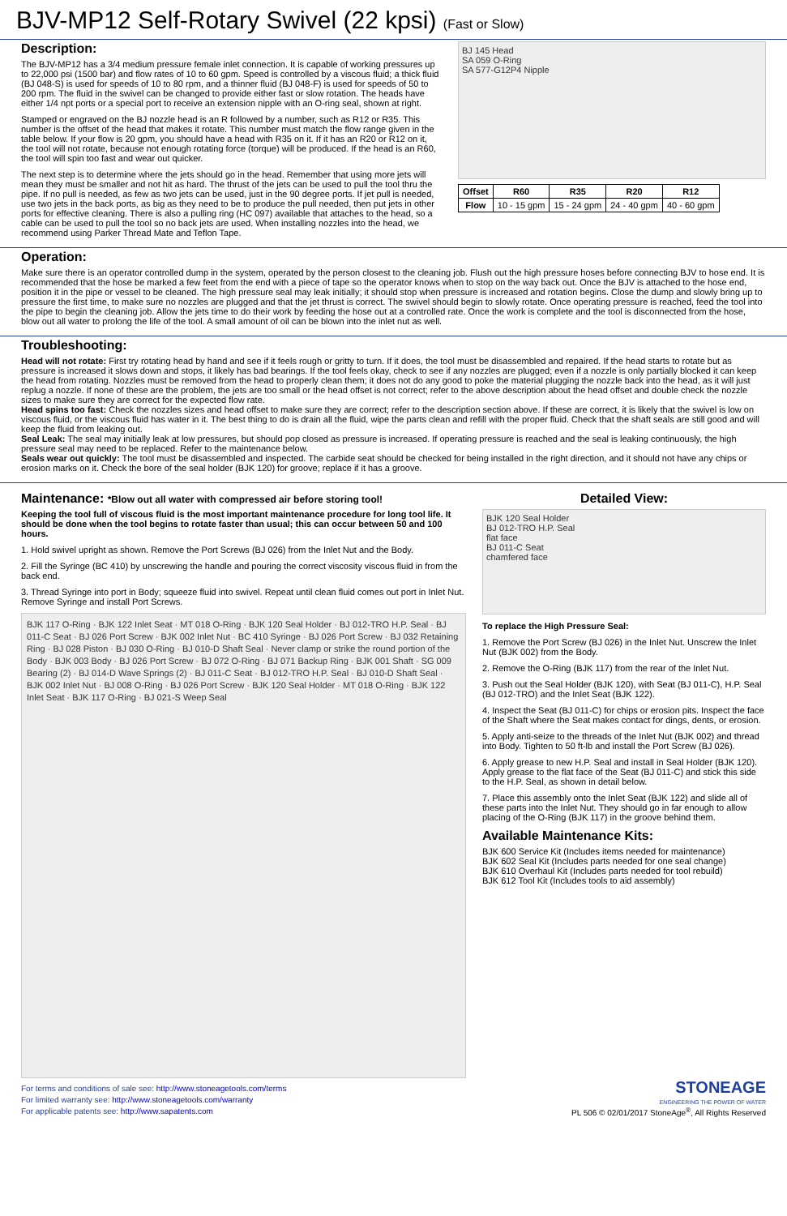BJV-MP12 Self-Rotary Swivel (22 kpsi) (Fast or Slow)
Description:
The BJV-MP12 has a 3/4 medium pressure female inlet connection. It is capable of working pressures up to 22,000 psi (1500 bar) and flow rates of 10 to 60 gpm. Speed is controlled by a viscous fluid; a thick fluid (BJ 048-S) is used for speeds of 10 to 80 rpm, and a thinner fluid (BJ 048-F) is used for speeds of 50 to 200 rpm. The fluid in the swivel can be changed to provide either fast or slow rotation. The heads have either 1/4 npt ports or a special port to receive an extension nipple with an O-ring seal, shown at right.
Stamped or engraved on the BJ nozzle head is an R followed by a number, such as R12 or R35. This number is the offset of the head that makes it rotate. This number must match the flow range given in the table below. If your flow is 20 gpm, you should have a head with R35 on it. If it has an R20 or R12 on it, the tool will not rotate, because not enough rotating force (torque) will be produced. If the head is an R60, the tool will spin too fast and wear out quicker.
The next step is to determine where the jets should go in the head. Remember that using more jets will mean they must be smaller and not hit as hard. The thrust of the jets can be used to pull the tool thru the pipe. If no pull is needed, as few as two jets can be used, just in the 90 degree ports. If jet pull is needed, use two jets in the back ports, as big as they need to be to produce the pull needed, then put jets in other ports for effective cleaning. There is also a pulling ring (HC 097) available that attaches to the head, so a cable can be used to pull the tool so no back jets are used. When installing nozzles into the head, we recommend using Parker Thread Mate and Teflon Tape.
BJ 145 Head
SA 059 O-Ring
SA 577-G12P4 Nipple
| Offset | R60 | R35 | R20 | R12 |
| --- | --- | --- | --- | --- |
| Flow | 10 - 15 gpm | 15 - 24 gpm | 24 - 40 gpm | 40 - 60 gpm |
Operation:
Make sure there is an operator controlled dump in the system, operated by the person closest to the cleaning job. Flush out the high pressure hoses before connecting BJV to hose end. It is recommended that the hose be marked a few feet from the end with a piece of tape so the operator knows when to stop on the way back out. Once the BJV is attached to the hose end, position it in the pipe or vessel to be cleaned. The high pressure seal may leak initially; it should stop when pressure is increased and rotation begins. Close the dump and slowly bring up to pressure the first time, to make sure no nozzles are plugged and that the jet thrust is correct. The swivel should begin to slowly rotate. Once operating pressure is reached, feed the tool into the pipe to begin the cleaning job. Allow the jets time to do their work by feeding the hose out at a controlled rate. Once the work is complete and the tool is disconnected from the hose, blow out all water to prolong the life of the tool. A small amount of oil can be blown into the inlet nut as well.
Troubleshooting:
Head will not rotate: First try rotating head by hand and see if it feels rough or gritty to turn. If it does, the tool must be disassembled and repaired. If the head starts to rotate but as pressure is increased it slows down and stops, it likely has bad bearings. If the tool feels okay, check to see if any nozzles are plugged; even if a nozzle is only partially blocked it can keep the head from rotating. Nozzles must be removed from the head to properly clean them; it does not do any good to poke the material plugging the nozzle back into the head, as it will just replug a nozzle. If none of these are the problem, the jets are too small or the head offset is not correct; refer to the above description about the head offset and double check the nozzle sizes to make sure they are correct for the expected flow rate.
Head spins too fast: Check the nozzles sizes and head offset to make sure they are correct; refer to the description section above. If these are correct, it is likely that the swivel is low on viscous fluid, or the viscous fluid has water in it. The best thing to do is drain all the fluid, wipe the parts clean and refill with the proper fluid. Check that the shaft seals are still good and will keep the fluid from leaking out.
Seal Leak: The seal may initially leak at low pressures, but should pop closed as pressure is increased. If operating pressure is reached and the seal is leaking continuously, the high pressure seal may need to be replaced. Refer to the maintenance below.
Seals wear out quickly: The tool must be disassembled and inspected. The carbide seat should be checked for being installed in the right direction, and it should not have any chips or erosion marks on it. Check the bore of the seal holder (BJK 120) for groove; replace if it has a groove.
Maintenance: *Blow out all water with compressed air before storing tool!
Keeping the tool full of viscous fluid is the most important maintenance procedure for long tool life. It should be done when the tool begins to rotate faster than usual; this can occur between 50 and 100 hours.
1. Hold swivel upright as shown. Remove the Port Screws (BJ 026) from the Inlet Nut and the Body.
2. Fill the Syringe (BC 410) by unscrewing the handle and pouring the correct viscosity viscous fluid in from the back end.
3. Thread Syringe into port in Body; squeeze fluid into swivel. Repeat until clean fluid comes out port in Inlet Nut. Remove Syringe and install Port Screws.
BJK 117 O-Ring · BJK 122 Inlet Seat · MT 018 O-Ring · BJK 120 Seal Holder · BJ 012-TRO H.P. Seal · BJ 011-C Seat · BJ 026 Port Screw · BJK 002 Inlet Nut · BC 410 Syringe · BJ 026 Port Screw · BJ 032 Retaining Ring · BJ 028 Piston · BJ 030 O-Ring · BJ 010-D Shaft Seal · Never clamp or strike the round portion of the Body · BJK 003 Body · BJ 026 Port Screw · BJ 072 O-Ring · BJ 071 Backup Ring · BJK 001 Shaft · SG 009 Bearing (2) · BJ 014-D Wave Springs (2) · BJ 011-C Seat · BJ 012-TRO H.P. Seal · BJ 010-D Shaft Seal · BJK 002 Inlet Nut · BJ 008 O-Ring · BJ 026 Port Screw · BJK 120 Seal Holder · MT 018 O-Ring · BJK 122 Inlet Seat · BJK 117 O-Ring · BJ 021-S Weep Seal
Detailed View:
BJK 120 Seal Holder
BJ 012-TRO H.P. Seal
flat face
BJ 011-C Seat
chamfered face
To replace the High Pressure Seal:
1. Remove the Port Screw (BJ 026) in the Inlet Nut. Unscrew the Inlet Nut (BJK 002) from the Body.
2. Remove the O-Ring (BJK 117) from the rear of the Inlet Nut.
3. Push out the Seal Holder (BJK 120), with Seat (BJ 011-C), H.P. Seal (BJ 012-TRO) and the Inlet Seat (BJK 122).
4. Inspect the Seat (BJ 011-C) for chips or erosion pits. Inspect the face of the Shaft where the Seat makes contact for dings, dents, or erosion.
5. Apply anti-seize to the threads of the Inlet Nut (BJK 002) and thread into Body. Tighten to 50 ft-lb and install the Port Screw (BJ 026).
6. Apply grease to new H.P. Seal and install in Seal Holder (BJK 120). Apply grease to the flat face of the Seat (BJ 011-C) and stick this side to the H.P. Seal, as shown in detail below.
7. Place this assembly onto the Inlet Seat (BJK 122) and slide all of these parts into the Inlet Nut. They should go in far enough to allow placing of the O-Ring (BJK 117) in the groove behind them.
Available Maintenance Kits:
BJK 600 Service Kit (Includes items needed for maintenance)
BJK 602 Seal Kit (Includes parts needed for one seal change)
BJK 610 Overhaul Kit (Includes parts needed for tool rebuild)
BJK 612 Tool Kit (Includes tools to aid assembly)
For terms and conditions of sale see: http://www.stoneagetools.com/terms
For limited warranty see: http://www.stoneagetools.com/warranty
For applicable patents see: http://www.sapatents.com
STONEAGE
ENGINEERING THE POWER OF WATER
PL 506 © 02/01/2017 StoneAge<sup>®</sup>, All Rights Reserved